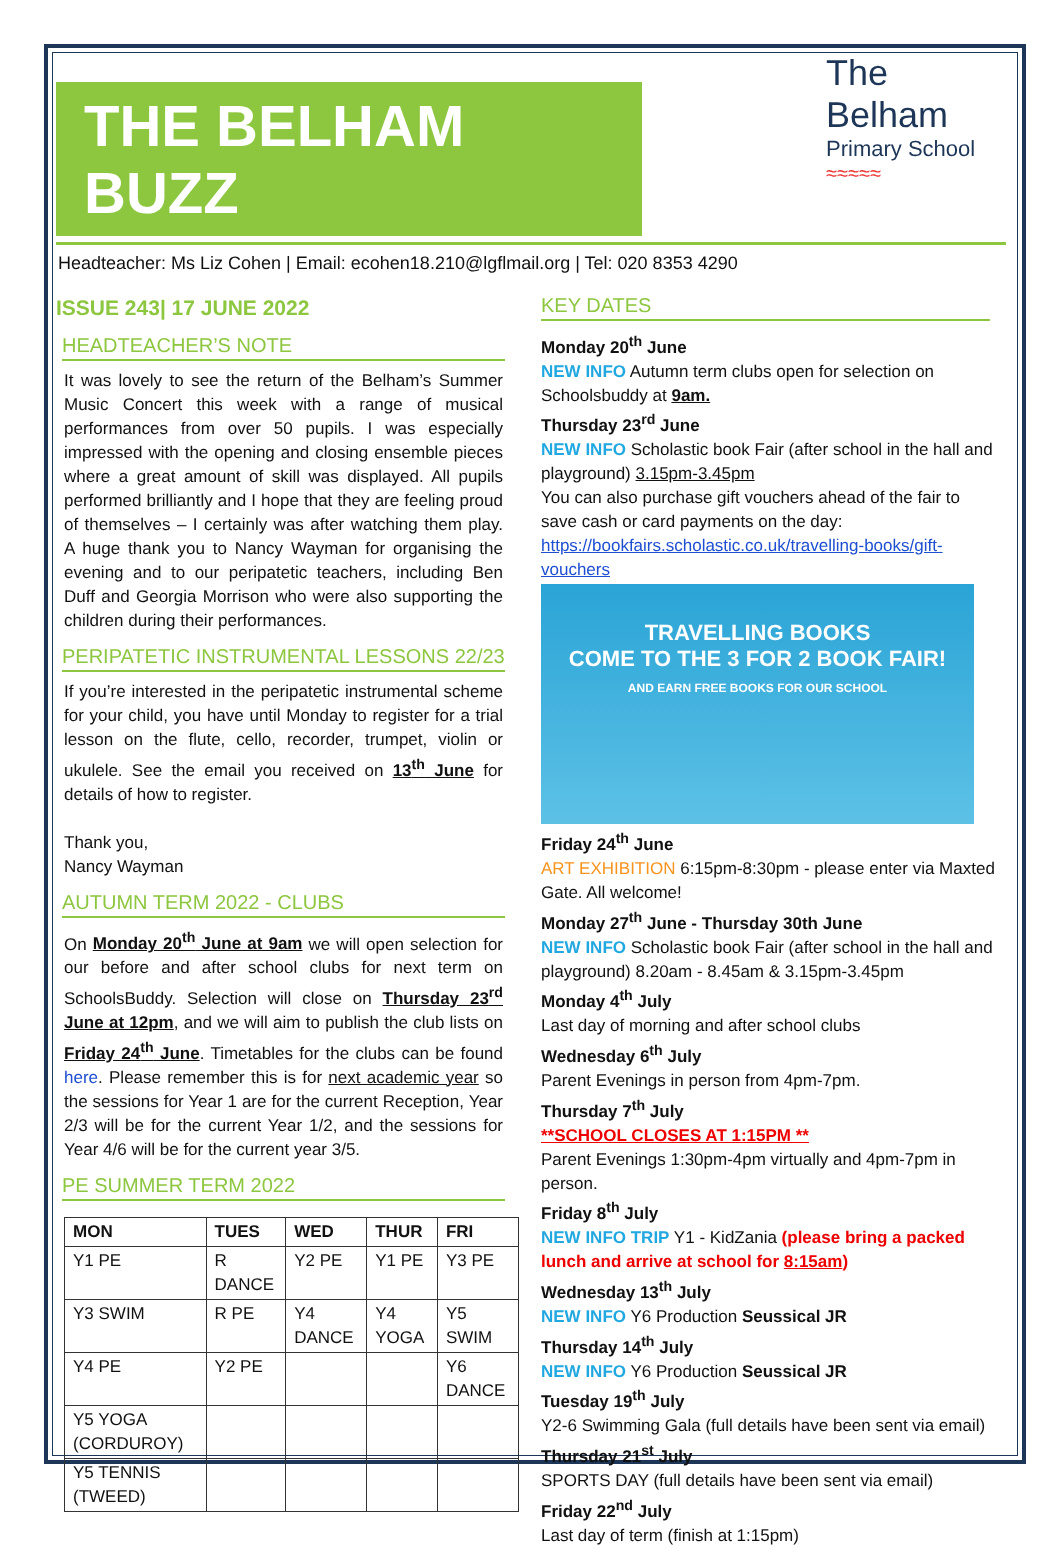THE BELHAM BUZZ
The Belham
Primary School
≈≈≈≈≈
Headteacher: Ms Liz Cohen | Email: ecohen18.210@lgflmail.org | Tel: 020 8353 4290
ISSUE 243| 17 JUNE 2022
HEADTEACHER’S NOTE
It was lovely to see the return of the Belham’s Summer Music Concert this week with a range of musical performances from over 50 pupils. I was especially impressed with the opening and closing ensemble pieces where a great amount of skill was displayed. All pupils performed brilliantly and I hope that they are feeling proud of themselves – I certainly was after watching them play. A huge thank you to Nancy Wayman for organising the evening and to our peripatetic teachers, including Ben Duff and Georgia Morrison who were also supporting the children during their performances.
PERIPATETIC INSTRUMENTAL LESSONS 22/23
If you’re interested in the peripatetic instrumental scheme for your child, you have until Monday to register for a trial lesson on the flute, cello, recorder, trumpet, violin or ukulele. See the email you received on 13<sup>th</sup> June for details of how to register.
Thank you,
Nancy Wayman
AUTUMN TERM 2022 - CLUBS
On Monday 20<sup>th</sup> June at 9am we will open selection for our before and after school clubs for next term on SchoolsBuddy. Selection will close on Thursday 23<sup>rd</sup> June at 12pm, and we will aim to publish the club lists on Friday 24<sup>th</sup> June. Timetables for the clubs can be found here. Please remember this is for next academic year so the sessions for Year 1 are for the current Reception, Year 2/3 will be for the current Year 1/2, and the sessions for Year 4/6 will be for the current year 3/5.
PE SUMMER TERM 2022
| MON | TUES | WED | THUR | FRI |
| --- | --- | --- | --- | --- |
| Y1 PE | R DANCE | Y2 PE | Y1 PE | Y3 PE |
| Y3 SWIM | R PE | Y4 DANCE | Y4 YOGA | Y5 SWIM |
| Y4 PE | Y2 PE | | | Y6 DANCE |
| Y5 YOGA (CORDUROY) | | | | |
| Y5 TENNIS (TWEED) | | | | |
KEY DATES
Monday 20<sup>th</sup> June
NEW INFO Autumn term clubs open for selection on Schoolsbuddy at 9am.
Thursday 23<sup>rd</sup> June
NEW INFO Scholastic book Fair (after school in the hall and playground) 3.15pm-3.45pm
You can also purchase gift vouchers ahead of the fair to save cash or card payments on the day:
https://bookfairs.scholastic.co.uk/travelling-books/gift-vouchers
TRAVELLING BOOKS
COME TO THE 3 FOR 2 BOOK FAIR!
AND EARN FREE BOOKS FOR OUR SCHOOL
Friday 24<sup>th</sup> June
ART EXHIBITION 6:15pm-8:30pm - please enter via Maxted Gate. All welcome!
Monday 27<sup>th</sup> June - Thursday 30th June
NEW INFO Scholastic book Fair (after school in the hall and playground) 8.20am - 8.45am & 3.15pm-3.45pm
Monday 4<sup>th</sup> July
Last day of morning and after school clubs
Wednesday 6<sup>th</sup> July
Parent Evenings in person from 4pm-7pm.
Thursday 7<sup>th</sup> July
**SCHOOL CLOSES AT 1:15PM **
Parent Evenings 1:30pm-4pm virtually and 4pm-7pm in person.
Friday 8<sup>th</sup> July
NEW INFO TRIP Y1 - KidZania (please bring a packed lunch and arrive at school for 8:15am)
Wednesday 13<sup>th</sup> July
NEW INFO Y6 Production Seussical JR
Thursday 14<sup>th</sup> July
NEW INFO Y6 Production Seussical JR
Tuesday 19<sup>th</sup> July
Y2-6 Swimming Gala (full details have been sent via email)
Thursday 21<sup>st</sup> July
SPORTS DAY (full details have been sent via email)
Friday 22<sup>nd</sup> July
Last day of term (finish at 1:15pm)